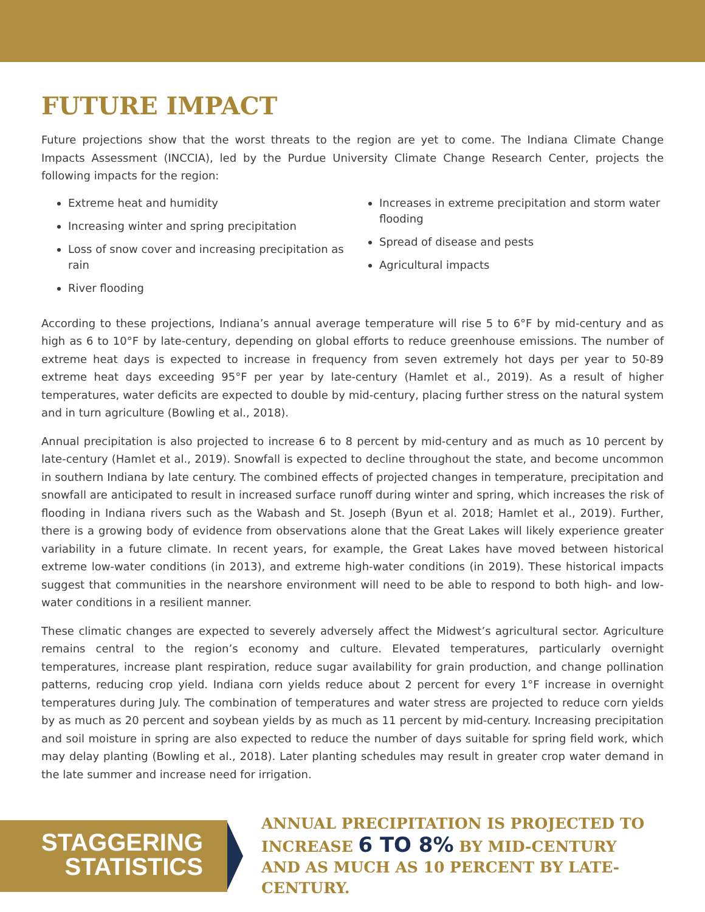FUTURE IMPACT
Future projections show that the worst threats to the region are yet to come. The Indiana Climate Change Impacts Assessment (INCCIA), led by the Purdue University Climate Change Research Center, projects the following impacts for the region:
Extreme heat and humidity
Increasing winter and spring precipitation
Loss of snow cover and increasing precipitation as rain
River flooding
Increases in extreme precipitation and storm water flooding
Spread of disease and pests
Agricultural impacts
According to these projections, Indiana’s annual average temperature will rise 5 to 6°F by mid-century and as high as 6 to 10°F by late-century, depending on global efforts to reduce greenhouse emissions. The number of extreme heat days is expected to increase in frequency from seven extremely hot days per year to 50-89 extreme heat days exceeding 95°F per year by late-century (Hamlet et al., 2019). As a result of higher temperatures, water deficits are expected to double by mid-century, placing further stress on the natural system and in turn agriculture (Bowling et al., 2018).
Annual precipitation is also projected to increase 6 to 8 percent by mid-century and as much as 10 percent by late-century (Hamlet et al., 2019). Snowfall is expected to decline throughout the state, and become uncommon in southern Indiana by late century. The combined effects of projected changes in temperature, precipitation and snowfall are anticipated to result in increased surface runoff during winter and spring, which increases the risk of flooding in Indiana rivers such as the Wabash and St. Joseph (Byun et al. 2018; Hamlet et al., 2019). Further, there is a growing body of evidence from observations alone that the Great Lakes will likely experience greater variability in a future climate. In recent years, for example, the Great Lakes have moved between historical extreme low-water conditions (in 2013), and extreme high-water conditions (in 2019). These historical impacts suggest that communities in the nearshore environment will need to be able to respond to both high- and low-water conditions in a resilient manner.
These climatic changes are expected to severely adversely affect the Midwest’s agricultural sector. Agriculture remains central to the region’s economy and culture. Elevated temperatures, particularly overnight temperatures, increase plant respiration, reduce sugar availability for grain production, and change pollination patterns, reducing crop yield. Indiana corn yields reduce about 2 percent for every 1°F increase in overnight temperatures during July. The combination of temperatures and water stress are projected to reduce corn yields by as much as 20 percent and soybean yields by as much as 11 percent by mid-century. Increasing precipitation and soil moisture in spring are also expected to reduce the number of days suitable for spring field work, which may delay planting (Bowling et al., 2018). Later planting schedules may result in greater crop water demand in the late summer and increase need for irrigation.
STAGGERING
STATISTICS
ANNUAL PRECIPITATION IS PROJECTED TO
INCREASE 6 TO 8% BY MID-CENTURY
AND AS MUCH AS 10 PERCENT BY LATE-CENTURY.